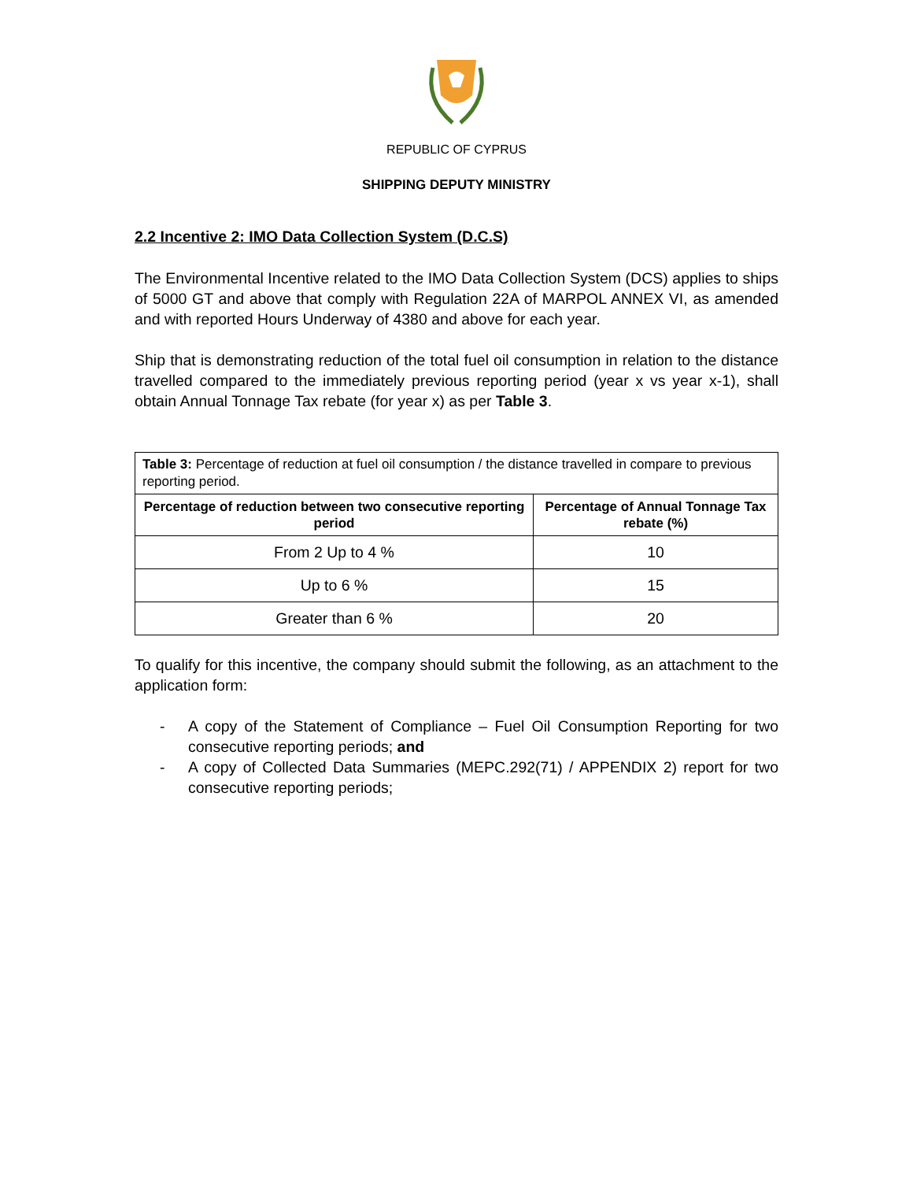REPUBLIC OF CYPRUS
SHIPPING DEPUTY MINISTRY
2.2 Incentive 2: IMO Data Collection System (D.C.S)
The Environmental Incentive related to the IMO Data Collection System (DCS) applies to ships of 5000 GT and above that comply with Regulation 22A of MARPOL ANNEX VI, as amended and with reported Hours Underway of 4380 and above for each year.
Ship that is demonstrating reduction of the total fuel oil consumption in relation to the distance travelled compared to the immediately previous reporting period (year x vs year x-1), shall obtain Annual Tonnage Tax rebate (for year x) as per Table 3.
| Table 3: Percentage of reduction at fuel oil consumption / the distance travelled in compare to previous reporting period. | |
| Percentage of reduction between two consecutive reporting period | Percentage of Annual Tonnage Tax rebate (%) |
| From 2 Up to 4 % | 10 |
| Up to 6 % | 15 |
| Greater than 6 % | 20 |
To qualify for this incentive, the company should submit the following, as an attachment to the application form:
-
A copy of the Statement of Compliance – Fuel Oil Consumption Reporting for two consecutive reporting periods; and
-
A copy of Collected Data Summaries (MEPC.292(71) / APPENDIX 2) report for two consecutive reporting periods;